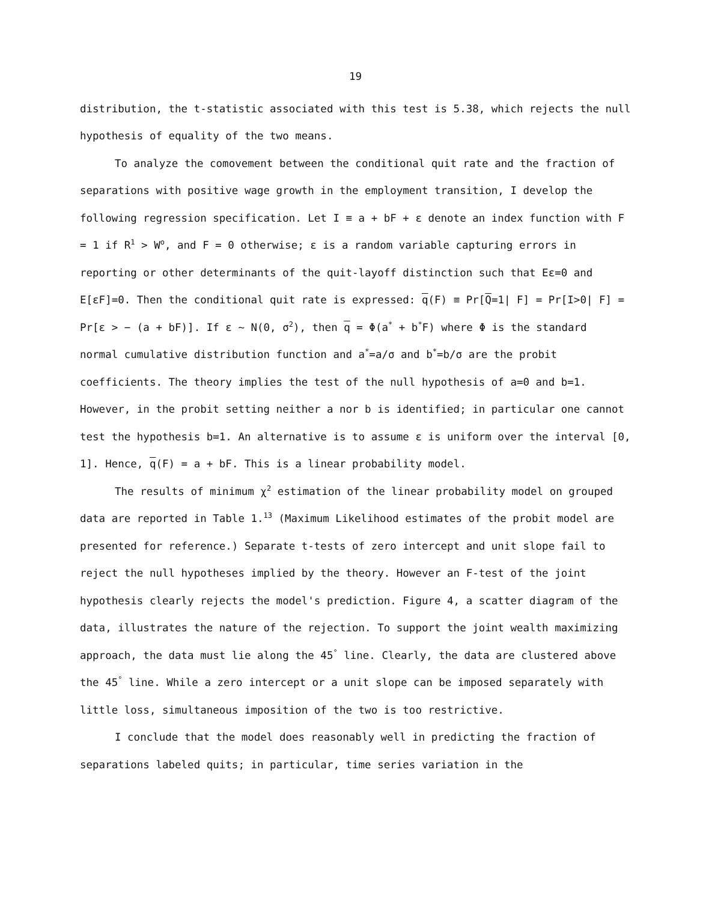19
distribution, the t-statistic associated with this test is 5.38, which rejects the null hypothesis of equality of the two means.
To analyze the comovement between the conditional quit rate and the fraction of separations with positive wage growth in the employment transition, I develop the following regression specification. Let I ≡ a + bF + ε denote an index function with F = 1 if R<sup>1</sup> > W<sup>o</sup>, and F = 0 otherwise; ε is a random variable capturing errors in reporting or other determinants of the quit-layoff distinction such that Eε=0 and E[εF]=0. Then the conditional quit rate is expressed: q(F) ≡ Pr[Q=1| F] = Pr[I>0| F] = Pr[ε > − (a + bF)]. If ε ~ N(0, σ<sup>2</sup>), then q = Φ(a<sup>*</sup> + b<sup>*</sup>F) where Φ is the standard normal cumulative distribution function and a<sup>*</sup>=a/σ and b<sup>*</sup>=b/σ are the probit coefficients. The theory implies the test of the null hypothesis of a=0 and b=1. However, in the probit setting neither a nor b is identified; in particular one cannot test the hypothesis b=1. An alternative is to assume ε is uniform over the interval [0, 1]. Hence, q(F) = a + bF. This is a linear probability model.
The results of minimum χ<sup>2</sup> estimation of the linear probability model on grouped data are reported in Table 1.<sup>13</sup> (Maximum Likelihood estimates of the probit model are presented for reference.) Separate t-tests of zero intercept and unit slope fail to reject the null hypotheses implied by the theory. However an F-test of the joint hypothesis clearly rejects the model's prediction. Figure 4, a scatter diagram of the data, illustrates the nature of the rejection. To support the joint wealth maximizing approach, the data must lie along the 45<sup>°</sup> line. Clearly, the data are clustered above the 45<sup>°</sup> line. While a zero intercept or a unit slope can be imposed separately with little loss, simultaneous imposition of the two is too restrictive.
I conclude that the model does reasonably well in predicting the fraction of separations labeled quits; in particular, time series variation in the